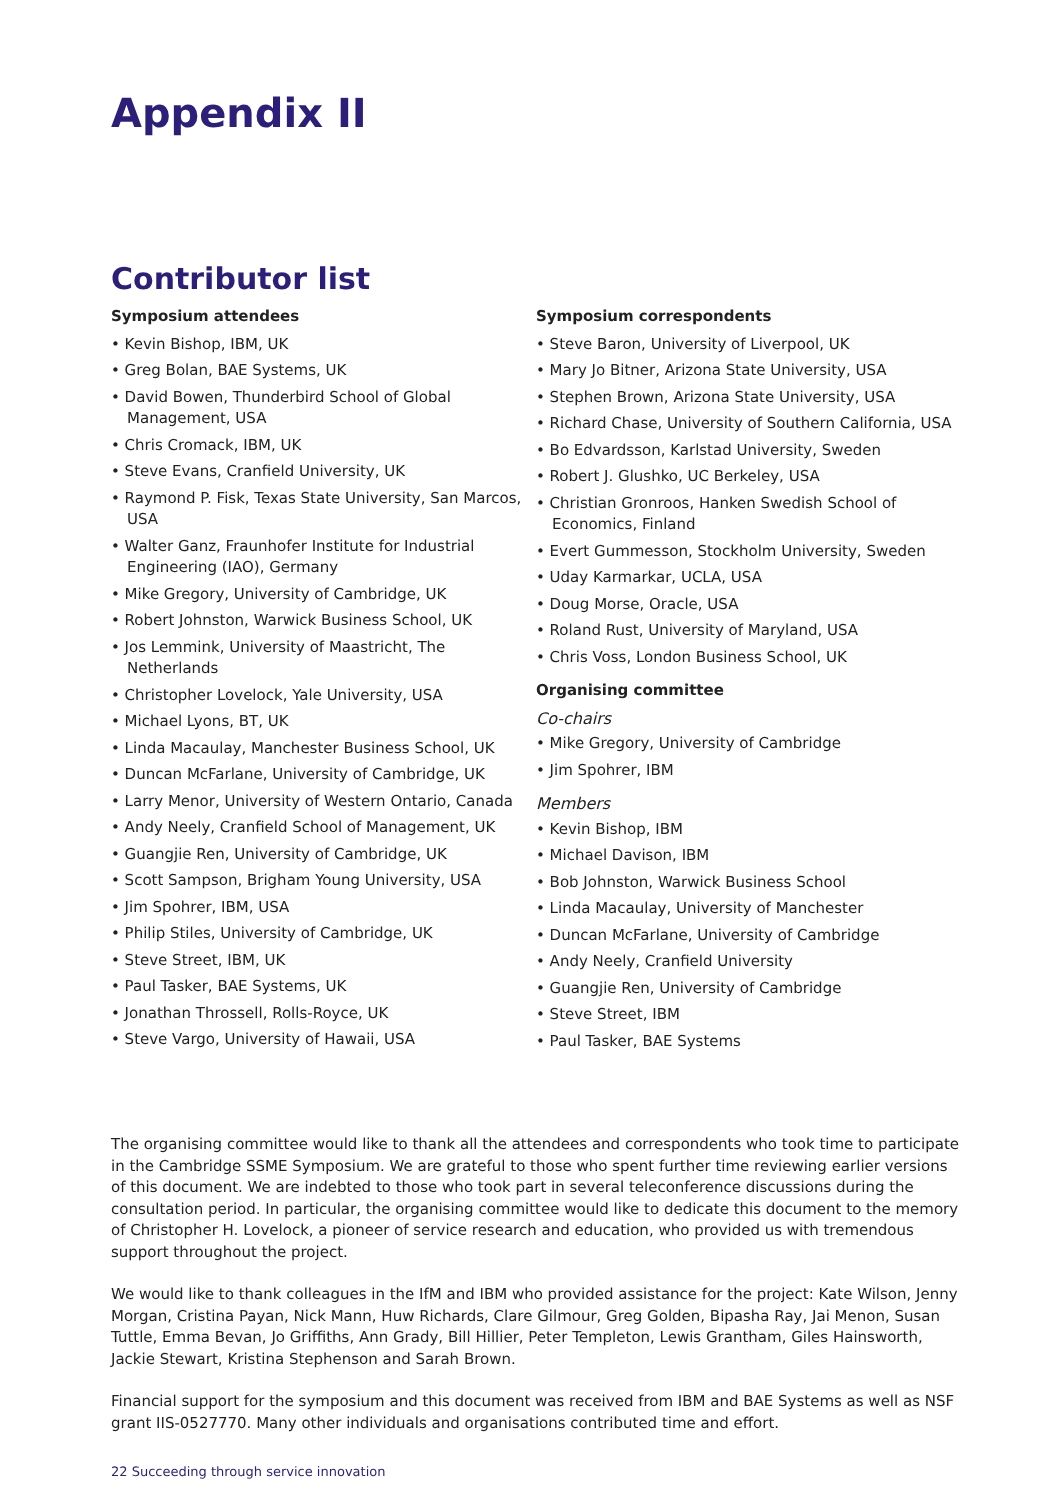Appendix II
Contributor list
Symposium attendees
• Kevin Bishop, IBM, UK
• Greg Bolan, BAE Systems, UK
• David Bowen, Thunderbird School of Global Management, USA
• Chris Cromack, IBM, UK
• Steve Evans, Cranfield University, UK
• Raymond P. Fisk, Texas State University, San Marcos, USA
• Walter Ganz, Fraunhofer Institute for Industrial Engineering (IAO), Germany
• Mike Gregory, University of Cambridge, UK
• Robert Johnston, Warwick Business School, UK
• Jos Lemmink, University of Maastricht, The Netherlands
• Christopher Lovelock, Yale University, USA
• Michael Lyons, BT, UK
• Linda Macaulay, Manchester Business School, UK
• Duncan McFarlane, University of Cambridge, UK
• Larry Menor, University of Western Ontario, Canada
• Andy Neely, Cranfield School of Management, UK
• Guangjie Ren, University of Cambridge, UK
• Scott Sampson, Brigham Young University, USA
• Jim Spohrer, IBM, USA
• Philip Stiles, University of Cambridge, UK
• Steve Street, IBM, UK
• Paul Tasker, BAE Systems, UK
• Jonathan Throssell, Rolls-Royce, UK
• Steve Vargo, University of Hawaii, USA
Symposium correspondents
• Steve Baron, University of Liverpool, UK
• Mary Jo Bitner, Arizona State University, USA
• Stephen Brown, Arizona State University, USA
• Richard Chase, University of Southern California, USA
• Bo Edvardsson, Karlstad University, Sweden
• Robert J. Glushko, UC Berkeley, USA
• Christian Gronroos, Hanken Swedish School of Economics, Finland
• Evert Gummesson, Stockholm University, Sweden
• Uday Karmarkar, UCLA, USA
• Doug Morse, Oracle, USA
• Roland Rust, University of Maryland, USA
• Chris Voss, London Business School, UK
Organising committee
Co-chairs
• Mike Gregory, University of Cambridge
• Jim Spohrer, IBM
Members
• Kevin Bishop, IBM
• Michael Davison, IBM
• Bob Johnston, Warwick Business School
• Linda Macaulay, University of Manchester
• Duncan McFarlane, University of Cambridge
• Andy Neely, Cranfield University
• Guangjie Ren, University of Cambridge
• Steve Street, IBM
• Paul Tasker, BAE Systems
The organising committee would like to thank all the attendees and correspondents who took time to participate in the Cambridge SSME Symposium. We are grateful to those who spent further time reviewing earlier versions of this document. We are indebted to those who took part in several teleconference discussions during the consultation period. In particular, the organising committee would like to dedicate this document to the memory of Christopher H. Lovelock, a pioneer of service research and education, who provided us with tremendous support throughout the project.
We would like to thank colleagues in the IfM and IBM who provided assistance for the project: Kate Wilson, Jenny Morgan, Cristina Payan, Nick Mann, Huw Richards, Clare Gilmour, Greg Golden, Bipasha Ray, Jai Menon, Susan Tuttle, Emma Bevan, Jo Griffiths, Ann Grady, Bill Hillier, Peter Templeton, Lewis Grantham, Giles Hainsworth, Jackie Stewart, Kristina Stephenson and Sarah Brown.
Financial support for the symposium and this document was received from IBM and BAE Systems as well as NSF grant IIS-0527770. Many other individuals and organisations contributed time and effort.
22 Succeeding through service innovation